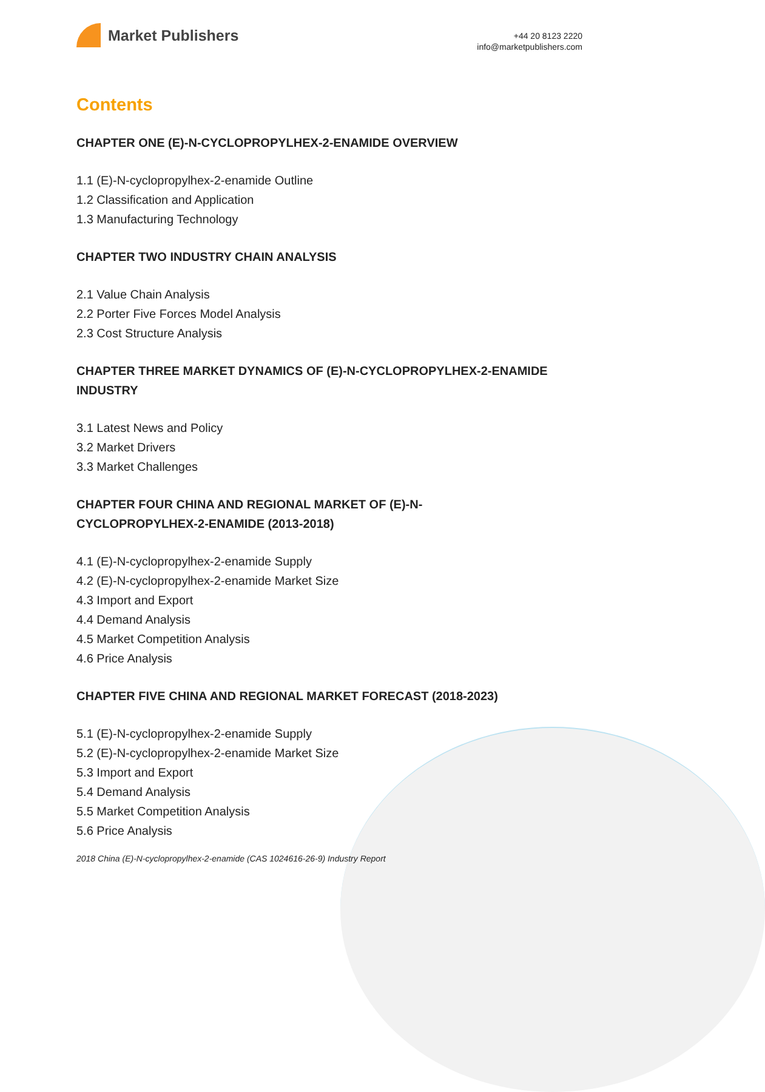Market Publishers
+44 20 8123 2220
info@marketpublishers.com
Contents
CHAPTER ONE (E)-N-CYCLOPROPYLHEX-2-ENAMIDE OVERVIEW
1.1 (E)-N-cyclopropylhex-2-enamide Outline
1.2 Classification and Application
1.3 Manufacturing Technology
CHAPTER TWO INDUSTRY CHAIN ANALYSIS
2.1 Value Chain Analysis
2.2 Porter Five Forces Model Analysis
2.3 Cost Structure Analysis
CHAPTER THREE MARKET DYNAMICS OF (E)-N-CYCLOPROPYLHEX-2-ENAMIDE INDUSTRY
3.1 Latest News and Policy
3.2 Market Drivers
3.3 Market Challenges
CHAPTER FOUR CHINA AND REGIONAL MARKET OF (E)-N-
CYCLOPROPYLHEX-2-ENAMIDE (2013-2018)
4.1 (E)-N-cyclopropylhex-2-enamide Supply
4.2 (E)-N-cyclopropylhex-2-enamide Market Size
4.3 Import and Export
4.4 Demand Analysis
4.5 Market Competition Analysis
4.6 Price Analysis
CHAPTER FIVE CHINA AND REGIONAL MARKET FORECAST (2018-2023)
5.1 (E)-N-cyclopropylhex-2-enamide Supply
5.2 (E)-N-cyclopropylhex-2-enamide Market Size
5.3 Import and Export
5.4 Demand Analysis
5.5 Market Competition Analysis
5.6 Price Analysis
2018 China (E)-N-cyclopropylhex-2-enamide (CAS 1024616-26-9) Industry Report